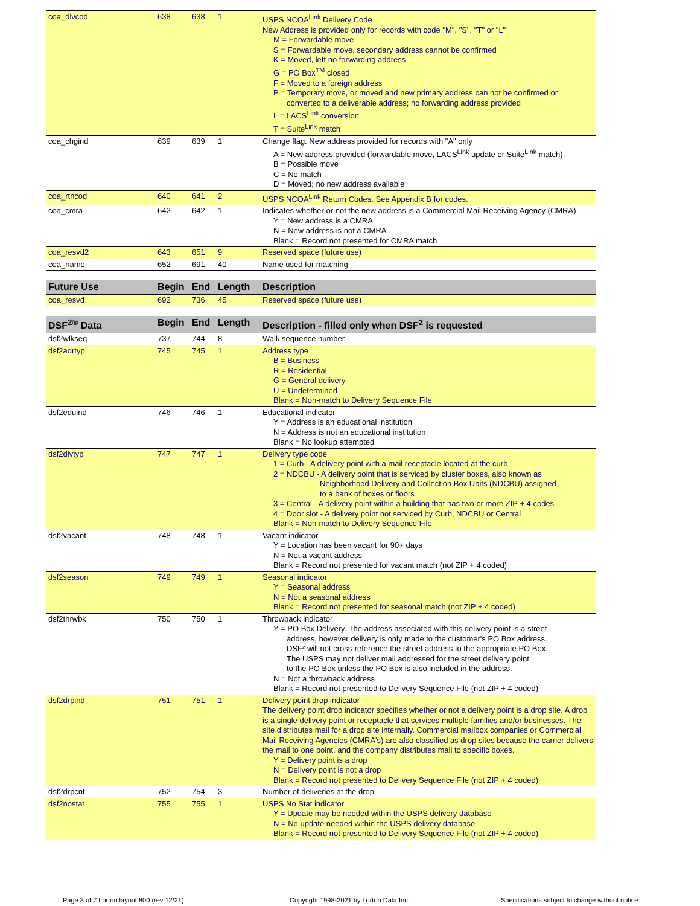| coa_dlvcod | 638 | 638 | 1 | USPS NCOA<sup>Link</sup> Delivery Code New Address is provided only for records with code "M", "S", "T" or "L" M = Forwardable move S = Forwardable move, secondary address cannot be confirmed K = Moved, left no forwarding address G = PO Box<sup>TM</sup> closed F = Moved to a foreign address P = Temporary move, or moved and new primary address can not be confirmed or converted to a deliverable address; no forwarding address provided L = LACS<sup>Link</sup> conversion T = Suite<sup>Link</sup> match |
| coa_chgind | 639 | 639 | 1 | Change flag. New address provided for records with "A" only A = New address provided (forwardable move, LACS<sup>Link</sup> update or Suite<sup>Link</sup> match) B = Possible move C = No match D = Moved; no new address available |
| coa_rtncod | 640 | 641 | 2 | USPS NCOA<sup>Link</sup> Return Codes. See Appendix B for codes. |
| coa_cmra | 642 | 642 | 1 | Indicates whether or not the new address is a Commercial Mail Receiving Agency (CMRA) Y = New address is a CMRA N = New address is not a CMRA Blank = Record not presented for CMRA match |
| coa_resvd2 | 643 | 651 | 9 | Reserved space (future use) |
| coa_name | 652 | 691 | 40 | Name used for matching |
| Future Use | Begin | End | Length | Description |
| --- | --- | --- | --- | --- |
| coa_resvd | 692 | 736 | 45 | Reserved space (future use) |
| DSF<sup>2®</sup> Data | Begin | End | Length | Description - filled only when DSF<sup>2</sup> is requested |
| --- | --- | --- | --- | --- |
| dsf2wlkseq | 737 | 744 | 8 | Walk sequence number |
| dsf2adrtyp | 745 | 745 | 1 | Address type B = Business R = Residential G = General delivery U = Undetermined Blank = Non-match to Delivery Sequence File |
| dsf2eduind | 746 | 746 | 1 | Educational indicator Y = Address is an educational institution N = Address is not an educational institution Blank = No lookup attempted |
| dsf2dlvtyp | 747 | 747 | 1 | Delivery type code 1 = Curb - A delivery point with a mail receptacle located at the curb 2 = NDCBU - A delivery point that is serviced by cluster boxes, also known as Neighborhood Delivery and Collection Box Units (NDCBU) assigned to a bank of boxes or floors 3 = Central - A delivery point within a building that has two or more ZIP + 4 codes 4 = Door slot - A delivery point not serviced by Curb, NDCBU or Central Blank = Non-match to Delivery Sequence File |
| dsf2vacant | 748 | 748 | 1 | Vacant indicator Y = Location has been vacant for 90+ days N = Not a vacant address Blank = Record not presented for vacant match (not ZIP + 4 coded) |
| dsf2season | 749 | 749 | 1 | Seasonal indicator Y = Seasonal address N = Not a seasonal address Blank = Record not presented for seasonal match (not ZIP + 4 coded) |
| dsf2thrwbk | 750 | 750 | 1 | Throwback indicator Y = PO Box Delivery. The address associated with this delivery point is a street address, however delivery is only made to the customer's PO Box address. DSF² will not cross-reference the street address to the appropriate PO Box. The USPS may not deliver mail addressed for the street delivery point to the PO Box unless the PO Box is also included in the address. N = Not a throwback address Blank = Record not presented to Delivery Sequence File (not ZIP + 4 coded) |
| dsf2drpind | 751 | 751 | 1 | Delivery point drop indicator The delivery point drop indicator specifies whether or not a delivery point is a drop site. A drop is a single delivery point or receptacle that services multiple families and/or businesses. The site distributes mail for a drop site internally. Commercial mailbox companies or Commercial Mail Receiving Agencies (CMRA's) are also classified as drop sites because the carrier delivers the mail to one point, and the company distributes mail to specific boxes. Y = Delivery point is a drop N = Delivery point is not a drop Blank = Record not presented to Delivery Sequence File (not ZIP + 4 coded) |
| dsf2drpcnt | 752 | 754 | 3 | Number of deliveries at the drop |
| dsf2nostat | 755 | 755 | 1 | USPS No Stat indicator Y = Update may be needed within the USPS delivery database N = No update needed within the USPS delivery database Blank = Record not presented to Delivery Sequence File (not ZIP + 4 coded) |
Page 3 of 7 Lorton layout 800 (rev 12/21) Copyright 1998-2021 by Lorton Data Inc. Specifications subject to change without notice